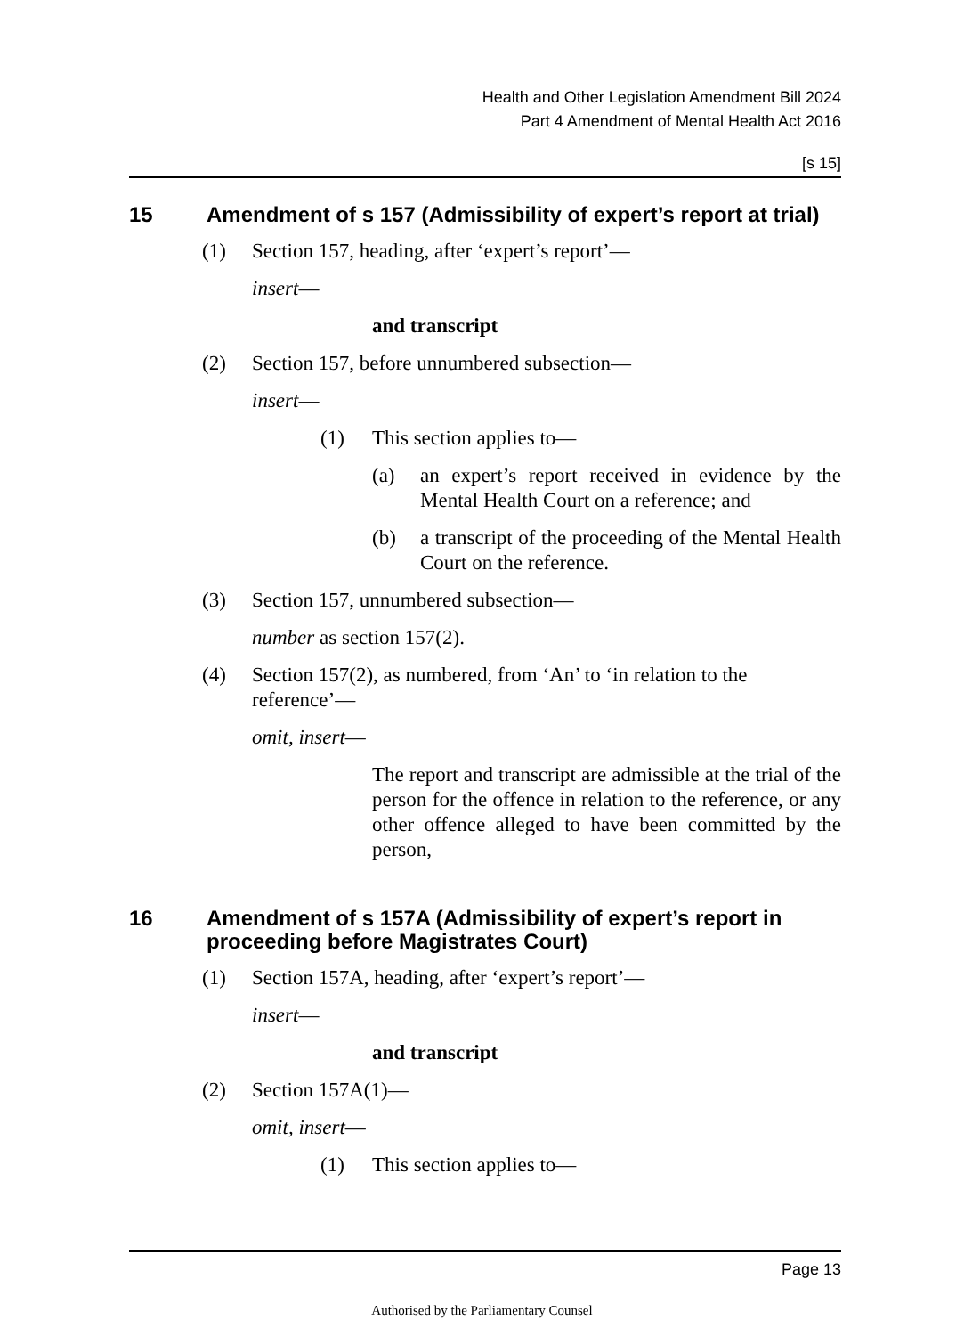Health and Other Legislation Amendment Bill 2024
Part 4 Amendment of Mental Health Act 2016
[s 15]
15 Amendment of s 157 (Admissibility of expert’s report at trial)
(1) Section 157, heading, after ‘expert’s report’—
insert—
and transcript
(2) Section 157, before unnumbered subsection—
insert—
(1) This section applies to—
(a) an expert’s report received in evidence by the Mental Health Court on a reference; and
(b) a transcript of the proceeding of the Mental Health Court on the reference.
(3) Section 157, unnumbered subsection—
number as section 157(2).
(4) Section 157(2), as numbered, from ‘An’ to ‘in relation to the reference’—
omit, insert—
The report and transcript are admissible at the trial of the person for the offence in relation to the reference, or any other offence alleged to have been committed by the person,
16 Amendment of s 157A (Admissibility of expert’s report in proceeding before Magistrates Court)
(1) Section 157A, heading, after ‘expert’s report’—
insert—
and transcript
(2) Section 157A(1)—
omit, insert—
(1) This section applies to—
Page 13
Authorised by the Parliamentary Counsel